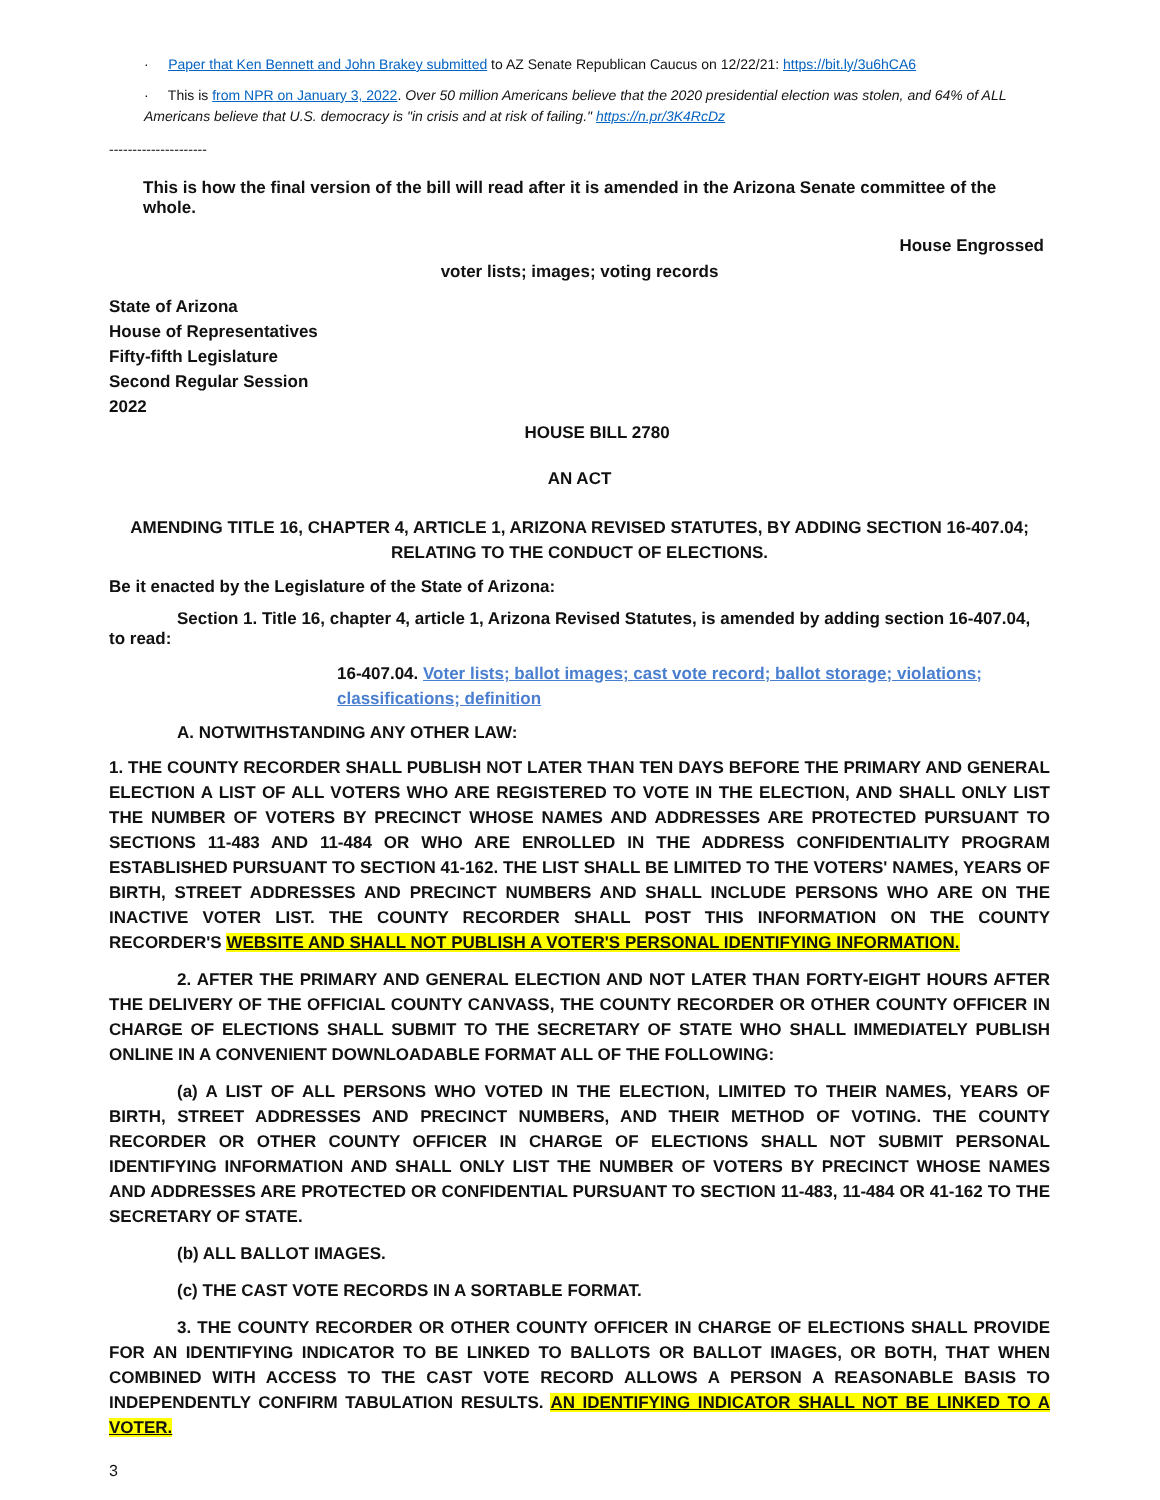· Paper that Ken Bennett and John Brakey submitted to AZ Senate Republican Caucus on 12/22/21: https://bit.ly/3u6hCA6
· This is from NPR on January 3, 2022. Over 50 million Americans believe that the 2020 presidential election was stolen, and 64% of ALL Americans believe that U.S. democracy is "in crisis and at risk of failing." https://n.pr/3K4RcDz
---------------------
This is how the final version of the bill will read after it is amended in the Arizona Senate committee of the whole.
House Engrossed
voter lists; images; voting records
State of Arizona
House of Representatives
Fifty-fifth Legislature
Second Regular Session
2022
HOUSE BILL 2780
AN ACT
AMENDING TITLE 16, CHAPTER 4, ARTICLE 1, ARIZONA REVISED STATUTES, BY ADDING SECTION 16-407.04;
RELATING TO THE CONDUCT OF ELECTIONS.
Be it enacted by the Legislature of the State of Arizona:
Section 1. Title 16, chapter 4, article 1, Arizona Revised Statutes, is amended by adding section 16-407.04, to read:
16-407.04. Voter lists; ballot images; cast vote record; ballot storage; violations; classifications; definition
A. NOTWITHSTANDING ANY OTHER LAW:
1. THE COUNTY RECORDER SHALL PUBLISH NOT LATER THAN TEN DAYS BEFORE THE PRIMARY AND GENERAL ELECTION A LIST OF ALL VOTERS WHO ARE REGISTERED TO VOTE IN THE ELECTION, AND SHALL ONLY LIST THE NUMBER OF VOTERS BY PRECINCT WHOSE NAMES AND ADDRESSES ARE PROTECTED PURSUANT TO SECTIONS 11-483 AND 11-484 OR WHO ARE ENROLLED IN THE ADDRESS CONFIDENTIALITY PROGRAM ESTABLISHED PURSUANT TO SECTION 41-162. THE LIST SHALL BE LIMITED TO THE VOTERS' NAMES, YEARS OF BIRTH, STREET ADDRESSES AND PRECINCT NUMBERS AND SHALL INCLUDE PERSONS WHO ARE ON THE INACTIVE VOTER LIST. THE COUNTY RECORDER SHALL POST THIS INFORMATION ON THE COUNTY RECORDER'S WEBSITE AND SHALL NOT PUBLISH A VOTER'S PERSONAL IDENTIFYING INFORMATION.
2. AFTER THE PRIMARY AND GENERAL ELECTION AND NOT LATER THAN FORTY-EIGHT HOURS AFTER THE DELIVERY OF THE OFFICIAL COUNTY CANVASS, THE COUNTY RECORDER OR OTHER COUNTY OFFICER IN CHARGE OF ELECTIONS SHALL SUBMIT TO THE SECRETARY OF STATE WHO SHALL IMMEDIATELY PUBLISH ONLINE IN A CONVENIENT DOWNLOADABLE FORMAT ALL OF THE FOLLOWING:
(a) A LIST OF ALL PERSONS WHO VOTED IN THE ELECTION, LIMITED TO THEIR NAMES, YEARS OF BIRTH, STREET ADDRESSES AND PRECINCT NUMBERS, AND THEIR METHOD OF VOTING. THE COUNTY RECORDER OR OTHER COUNTY OFFICER IN CHARGE OF ELECTIONS SHALL NOT SUBMIT PERSONAL IDENTIFYING INFORMATION AND SHALL ONLY LIST THE NUMBER OF VOTERS BY PRECINCT WHOSE NAMES AND ADDRESSES ARE PROTECTED OR CONFIDENTIAL PURSUANT TO SECTION 11-483, 11-484 OR 41-162 TO THE SECRETARY OF STATE.
(b) ALL BALLOT IMAGES.
(c) THE CAST VOTE RECORDS IN A SORTABLE FORMAT.
3. THE COUNTY RECORDER OR OTHER COUNTY OFFICER IN CHARGE OF ELECTIONS SHALL PROVIDE FOR AN IDENTIFYING INDICATOR TO BE LINKED TO BALLOTS OR BALLOT IMAGES, OR BOTH, THAT WHEN COMBINED WITH ACCESS TO THE CAST VOTE RECORD ALLOWS A PERSON A REASONABLE BASIS TO INDEPENDENTLY CONFIRM TABULATION RESULTS. AN IDENTIFYING INDICATOR SHALL NOT BE LINKED TO A VOTER.
3